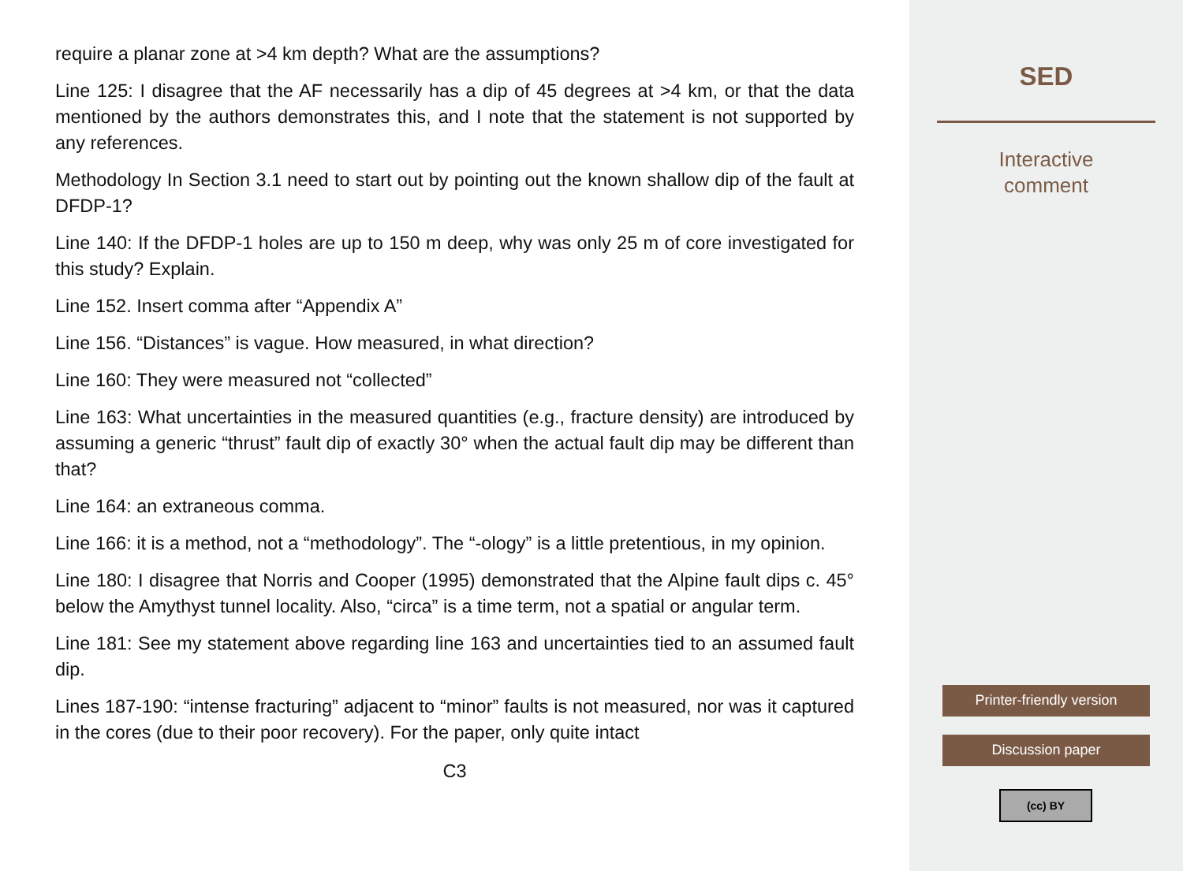require a planar zone at >4 km depth? What are the assumptions?
Line 125: I disagree that the AF necessarily has a dip of 45 degrees at >4 km, or that the data mentioned by the authors demonstrates this, and I note that the statement is not supported by any references.
Methodology In Section 3.1 need to start out by pointing out the known shallow dip of the fault at DFDP-1?
Line 140: If the DFDP-1 holes are up to 150 m deep, why was only 25 m of core investigated for this study? Explain.
Line 152. Insert comma after “Appendix A”
Line 156. “Distances” is vague. How measured, in what direction?
Line 160: They were measured not “collected”
Line 163: What uncertainties in the measured quantities (e.g., fracture density) are introduced by assuming a generic “thrust” fault dip of exactly 30° when the actual fault dip may be different than that?
Line 164: an extraneous comma.
Line 166: it is a method, not a “methodology”. The “-ology” is a little pretentious, in my opinion.
Line 180: I disagree that Norris and Cooper (1995) demonstrated that the Alpine fault dips c. 45° below the Amythyst tunnel locality. Also, “circa” is a time term, not a spatial or angular term.
Line 181: See my statement above regarding line 163 and uncertainties tied to an assumed fault dip.
Lines 187-190: “intense fracturing” adjacent to “minor” faults is not measured, nor was it captured in the cores (due to their poor recovery). For the paper, only quite intact
C3
SED
Interactive
comment
Printer-friendly version
Discussion paper
(cc) BY